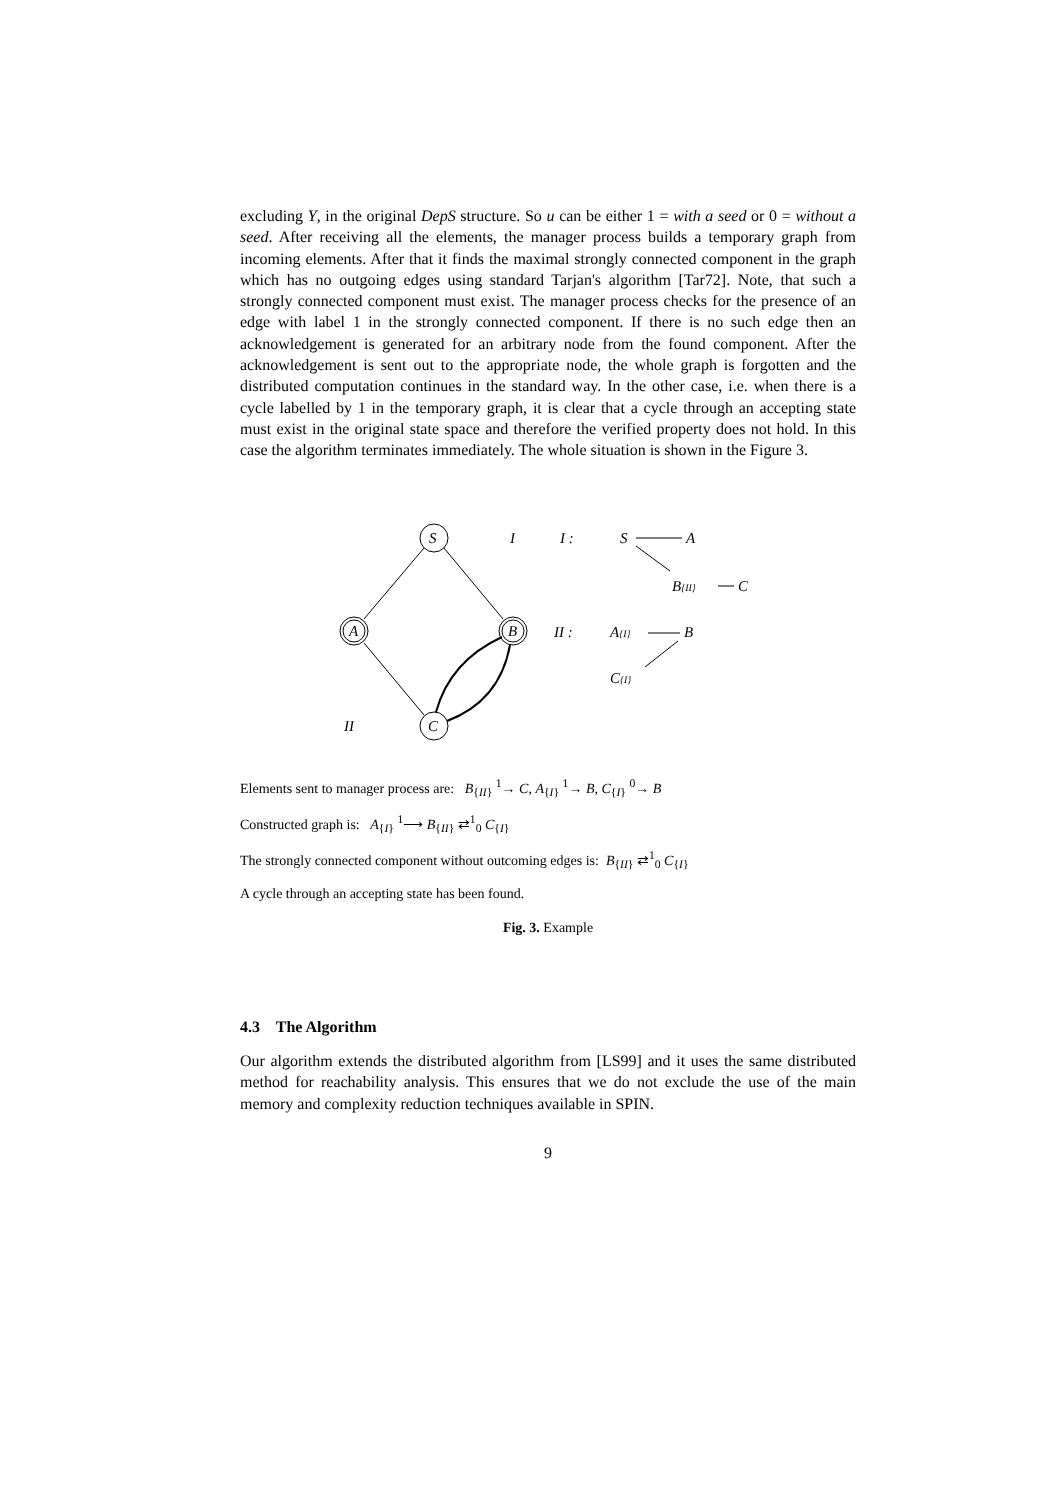excluding Y, in the original DepS structure. So u can be either 1 = with a seed or 0 = without a seed. After receiving all the elements, the manager process builds a temporary graph from incoming elements. After that it finds the maximal strongly connected component in the graph which has no outgoing edges using standard Tarjan's algorithm [Tar72]. Note, that such a strongly connected component must exist. The manager process checks for the presence of an edge with label 1 in the strongly connected component. If there is no such edge then an acknowledgement is generated for an arbitrary node from the found component. After the acknowledgement is sent out to the appropriate node, the whole graph is forgotten and the distributed computation continues in the standard way. In the other case, i.e. when there is a cycle labelled by 1 in the temporary graph, it is clear that a cycle through an accepting state must exist in the original state space and therefore the verified property does not hold. In this case the algorithm terminates immediately. The whole situation is shown in the Figure 3.
S
A
B
C
I
I :
S
A
B{II}
C
II :
A{I}
B
C{I}
II
Elements sent to manager process are: B<sub>{II}</sub> <sup>1</sup>→ C, A<sub>{I}</sub> <sup>1</sup>→ B, C<sub>{I}</sub> <sup>0</sup>→ B
Constructed graph is: A<sub>{I}</sub> <sup>1</sup>⟶ B<sub>{II}</sub> ⇄<sup>1</sup><sub>0</sub> C<sub>{I}</sub>
The strongly connected component without outcoming edges is: B<sub>{II}</sub> ⇄<sup>1</sup><sub>0</sub> C<sub>{I}</sub>
A cycle through an accepting state has been found.
Fig. 3. Example
4.3 The Algorithm
Our algorithm extends the distributed algorithm from [LS99] and it uses the same distributed method for reachability analysis. This ensures that we do not exclude the use of the main memory and complexity reduction techniques available in SPIN.
9